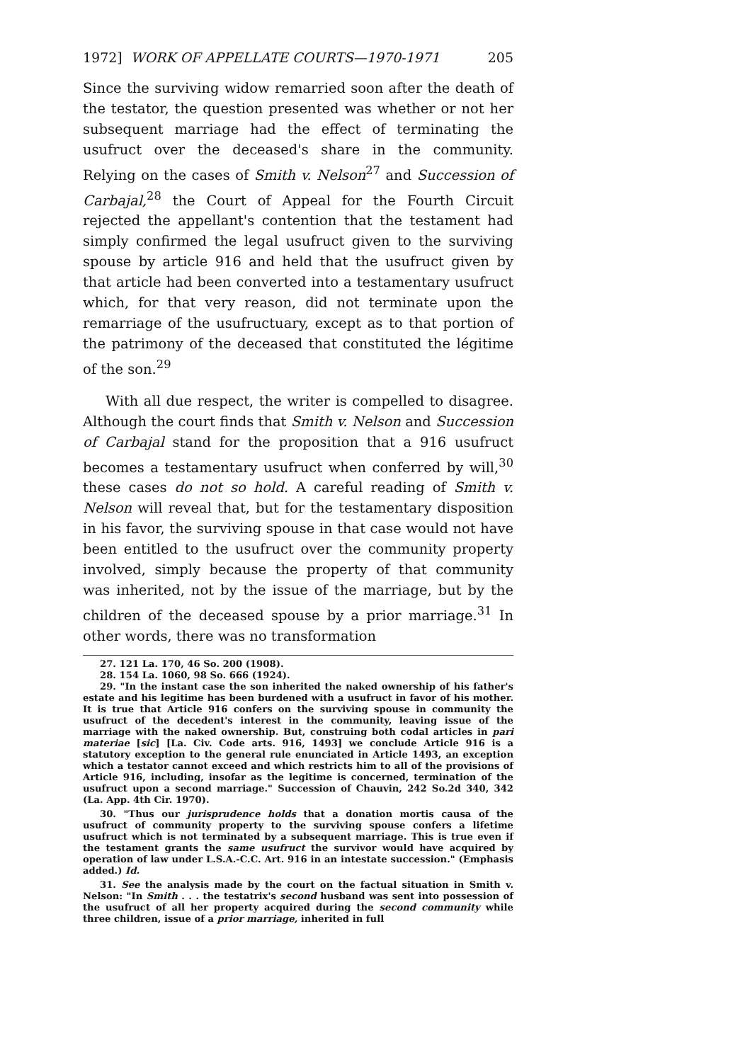1972] WORK OF APPELLATE COURTS—1970-1971 205
Since the surviving widow remarried soon after the death of the testator, the question presented was whether or not her subsequent marriage had the effect of terminating the usufruct over the deceased's share in the community. Relying on the cases of Smith v. Nelson<sup>27</sup> and Succession of Carbajal,<sup>28</sup> the Court of Appeal for the Fourth Circuit rejected the appellant's contention that the testament had simply confirmed the legal usufruct given to the surviving spouse by article 916 and held that the usufruct given by that article had been converted into a testamentary usufruct which, for that very reason, did not terminate upon the remarriage of the usufructuary, except as to that portion of the patrimony of the deceased that constituted the légitime of the son.<sup>29</sup>
With all due respect, the writer is compelled to disagree. Although the court finds that Smith v. Nelson and Succession of Carbajal stand for the proposition that a 916 usufruct becomes a testamentary usufruct when conferred by will,<sup>30</sup> these cases do not so hold. A careful reading of Smith v. Nelson will reveal that, but for the testamentary disposition in his favor, the surviving spouse in that case would not have been entitled to the usufruct over the community property involved, simply because the property of that community was inherited, not by the issue of the marriage, but by the children of the deceased spouse by a prior marriage.<sup>31</sup> In other words, there was no transformation
27. 121 La. 170, 46 So. 200 (1908).
28. 154 La. 1060, 98 So. 666 (1924).
29. "In the instant case the son inherited the naked ownership of his father's estate and his legitime has been burdened with a usufruct in favor of his mother. It is true that Article 916 confers on the surviving spouse in community the usufruct of the decedent's interest in the community, leaving issue of the marriage with the naked ownership. But, construing both codal articles in pari materiae [sic] [La. Civ. Code arts. 916, 1493] we conclude Article 916 is a statutory exception to the general rule enunciated in Article 1493, an exception which a testator cannot exceed and which restricts him to all of the provisions of Article 916, including, insofar as the legitime is concerned, termination of the usufruct upon a second marriage." Succession of Chauvin, 242 So.2d 340, 342 (La. App. 4th Cir. 1970).
30. "Thus our jurisprudence holds that a donation mortis causa of the usufruct of community property to the surviving spouse confers a lifetime usufruct which is not terminated by a subsequent marriage. This is true even if the testament grants the same usufruct the survivor would have acquired by operation of law under L.S.A.-C.C. Art. 916 in an intestate succession." (Emphasis added.) Id.
31. See the analysis made by the court on the factual situation in Smith v. Nelson: "In Smith . . . the testatrix's second husband was sent into possession of the usufruct of all her property acquired during the second community while three children, issue of a prior marriage, inherited in full